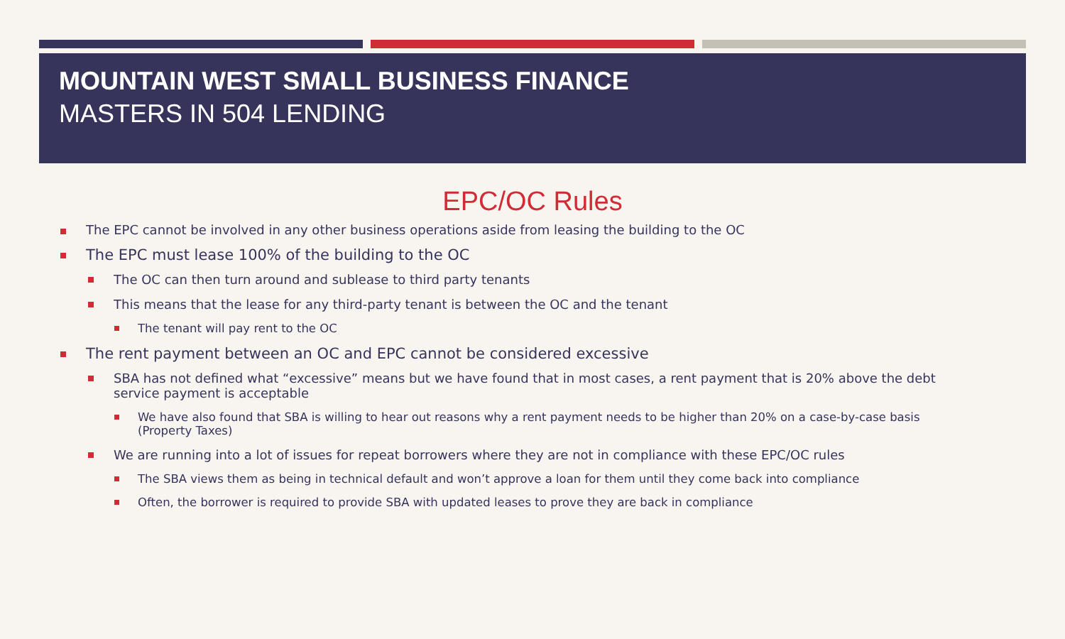MOUNTAIN WEST SMALL BUSINESS FINANCE
MASTERS IN 504 LENDING
EPC/OC Rules
The EPC cannot be involved in any other business operations aside from leasing the building to the OC
The EPC must lease 100% of the building to the OC
The OC can then turn around and sublease to third party tenants
This means that the lease for any third-party tenant is between the OC and the tenant
The tenant will pay rent to the OC
The rent payment between an OC and EPC cannot be considered excessive
SBA has not defined what “excessive” means but we have found that in most cases, a rent payment that is 20% above the debt service payment is acceptable
We have also found that SBA is willing to hear out reasons why a rent payment needs to be higher than 20% on a case-by-case basis (Property Taxes)
We are running into a lot of issues for repeat borrowers where they are not in compliance with these EPC/OC rules
The SBA views them as being in technical default and won’t approve a loan for them until they come back into compliance
Often, the borrower is required to provide SBA with updated leases to prove they are back in compliance